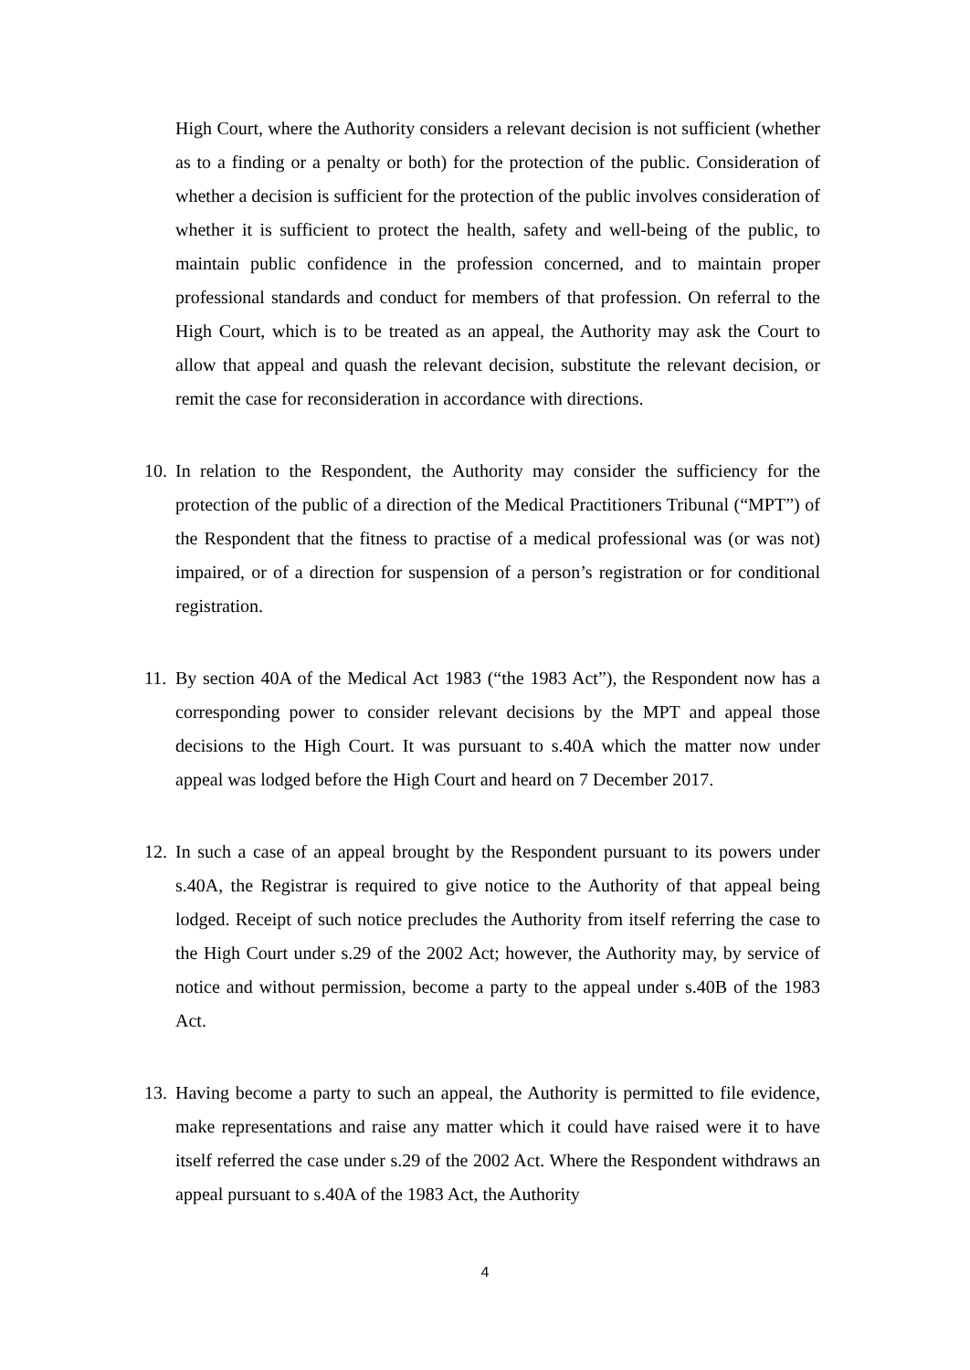High Court, where the Authority considers a relevant decision is not sufficient (whether as to a finding or a penalty or both) for the protection of the public. Consideration of whether a decision is sufficient for the protection of the public involves consideration of whether it is sufficient to protect the health, safety and well-being of the public, to maintain public confidence in the profession concerned, and to maintain proper professional standards and conduct for members of that profession. On referral to the High Court, which is to be treated as an appeal, the Authority may ask the Court to allow that appeal and quash the relevant decision, substitute the relevant decision, or remit the case for reconsideration in accordance with directions.
10.
In relation to the Respondent, the Authority may consider the sufficiency for the protection of the public of a direction of the Medical Practitioners Tribunal (“MPT”) of the Respondent that the fitness to practise of a medical professional was (or was not) impaired, or of a direction for suspension of a person’s registration or for conditional registration.
11.
By section 40A of the Medical Act 1983 (“the 1983 Act”), the Respondent now has a corresponding power to consider relevant decisions by the MPT and appeal those decisions to the High Court. It was pursuant to s.40A which the matter now under appeal was lodged before the High Court and heard on 7 December 2017.
12.
In such a case of an appeal brought by the Respondent pursuant to its powers under s.40A, the Registrar is required to give notice to the Authority of that appeal being lodged. Receipt of such notice precludes the Authority from itself referring the case to the High Court under s.29 of the 2002 Act; however, the Authority may, by service of notice and without permission, become a party to the appeal under s.40B of the 1983 Act.
13.
Having become a party to such an appeal, the Authority is permitted to file evidence, make representations and raise any matter which it could have raised were it to have itself referred the case under s.29 of the 2002 Act. Where the Respondent withdraws an appeal pursuant to s.40A of the 1983 Act, the Authority
4